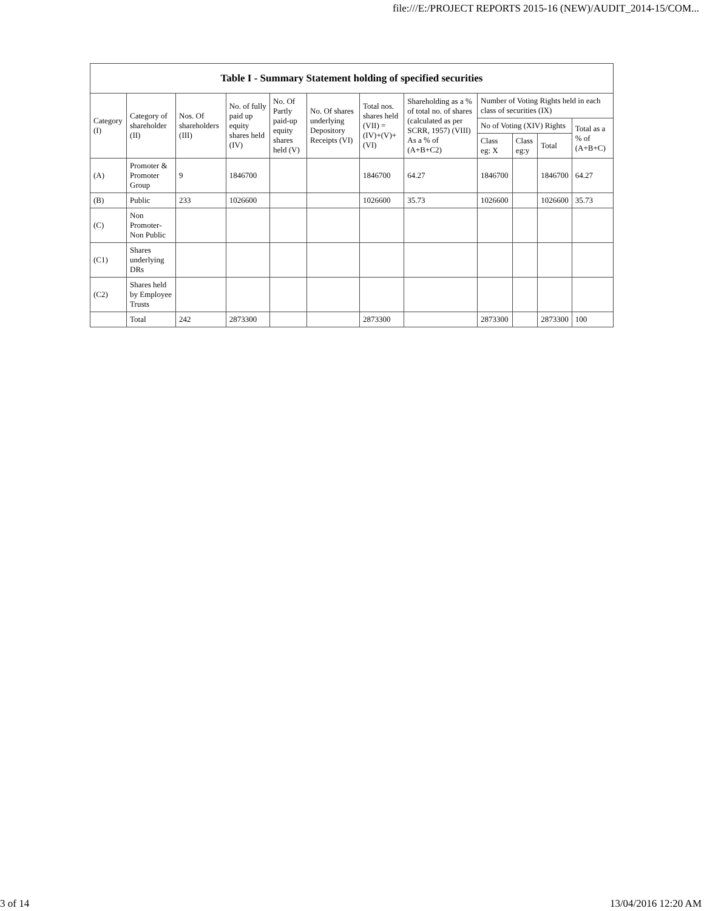file:///E:/PROJECT REPORTS 2015-16 (NEW)/AUDIT_2014-15/COM...
| Table I - Summary Statement holding of specified securities | | | | | | | | | | | |
| --- | --- | --- | --- | --- | --- | --- | --- | --- | --- | --- | --- |
| Category (I) | Category of shareholder (II) | Nos. Of shareholders (III) | No. of fully paid up equity shares held (IV) | No. Of Partly paid-up equity shares held (V) | No. Of shares underlying Depository Receipts (VI) | Total nos. shares held (VII) = (IV)+(V)+ (VI) | Shareholding as a % of total no. of shares (calculated as per SCRR, 1957) (VIII) As a % of (A+B+C2) | Number of Voting Rights held in each class of securities (IX) | | | |
| | | | | | | | | No of Voting (XIV) Rights | | | Total as a % of (A+B+C) |
| | | | | | | | | Class eg: X | Class eg:y | Total | |
| (A) | Promoter & Promoter Group | 9 | 1846700 | | | 1846700 | 64.27 | 1846700 | | 1846700 | 64.27 |
| (B) | Public | 233 | 1026600 | | | 1026600 | 35.73 | 1026600 | | 1026600 | 35.73 |
| (C) | Non Promoter- Non Public | | | | | | | | | | |
| (C1) | Shares underlying DRs | | | | | | | | | | |
| (C2) | Shares held by Employee Trusts | | | | | | | | | | |
| | Total | 242 | 2873300 | | | 2873300 | | 2873300 | | 2873300 | 100 |
3 of 14 13/04/2016 12:20 AM